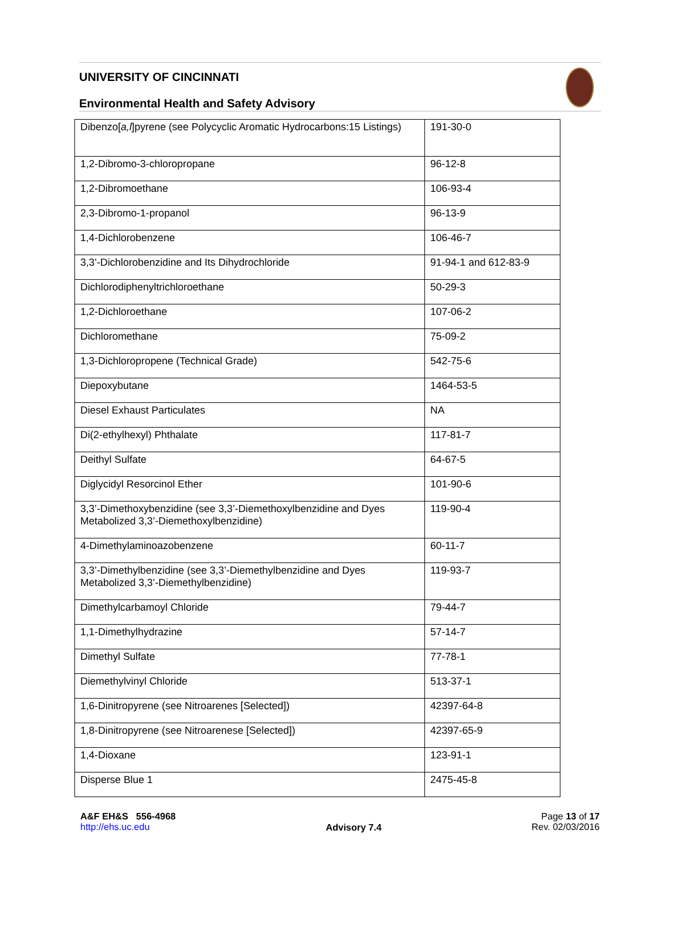UNIVERSITY OF CINCINNATI
Environmental Health and Safety Advisory
| Dibenzo[ a,l ]pyrene (see Polycyclic Aromatic Hydrocarbons:15 Listings) | 191-30-0 |
| 1,2-Dibromo-3-chloropropane | 96-12-8 |
| 1,2-Dibromoethane | 106-93-4 |
| 2,3-Dibromo-1-propanol | 96-13-9 |
| 1,4-Dichlorobenzene | 106-46-7 |
| 3,3’-Dichlorobenzidine and Its Dihydrochloride | 91-94-1 and 612-83-9 |
| Dichlorodiphenyltrichloroethane | 50-29-3 |
| 1,2-Dichloroethane | 107-06-2 |
| Dichloromethane | 75-09-2 |
| 1,3-Dichloropropene (Technical Grade) | 542-75-6 |
| Diepoxybutane | 1464-53-5 |
| Diesel Exhaust Particulates | NA |
| Di(2-ethylhexyl) Phthalate | 117-81-7 |
| Deithyl Sulfate | 64-67-5 |
| Diglycidyl Resorcinol Ether | 101-90-6 |
| 3,3’-Dimethoxybenzidine (see 3,3’-Diemethoxylbenzidine and Dyes Metabolized 3,3’-Diemethoxylbenzidine) | 119-90-4 |
| 4-Dimethylaminoazobenzene | 60-11-7 |
| 3,3’-Dimethylbenzidine (see 3,3’-Diemethylbenzidine and Dyes Metabolized 3,3’-Diemethylbenzidine) | 119-93-7 |
| Dimethylcarbamoyl Chloride | 79-44-7 |
| 1,1-Dimethylhydrazine | 57-14-7 |
| Dimethyl Sulfate | 77-78-1 |
| Diemethylvinyl Chloride | 513-37-1 |
| 1,6-Dinitropyrene (see Nitroarenes [Selected]) | 42397-64-8 |
| 1,8-Dinitropyrene (see Nitroarenese [Selected]) | 42397-65-9 |
| 1,4-Dioxane | 123-91-1 |
| Disperse Blue 1 | 2475-45-8 |
A&F EH&S 556-4968
http://ehs.uc.edu
Advisory 7.4
Page 13 of 17
Rev. 02/03/2016